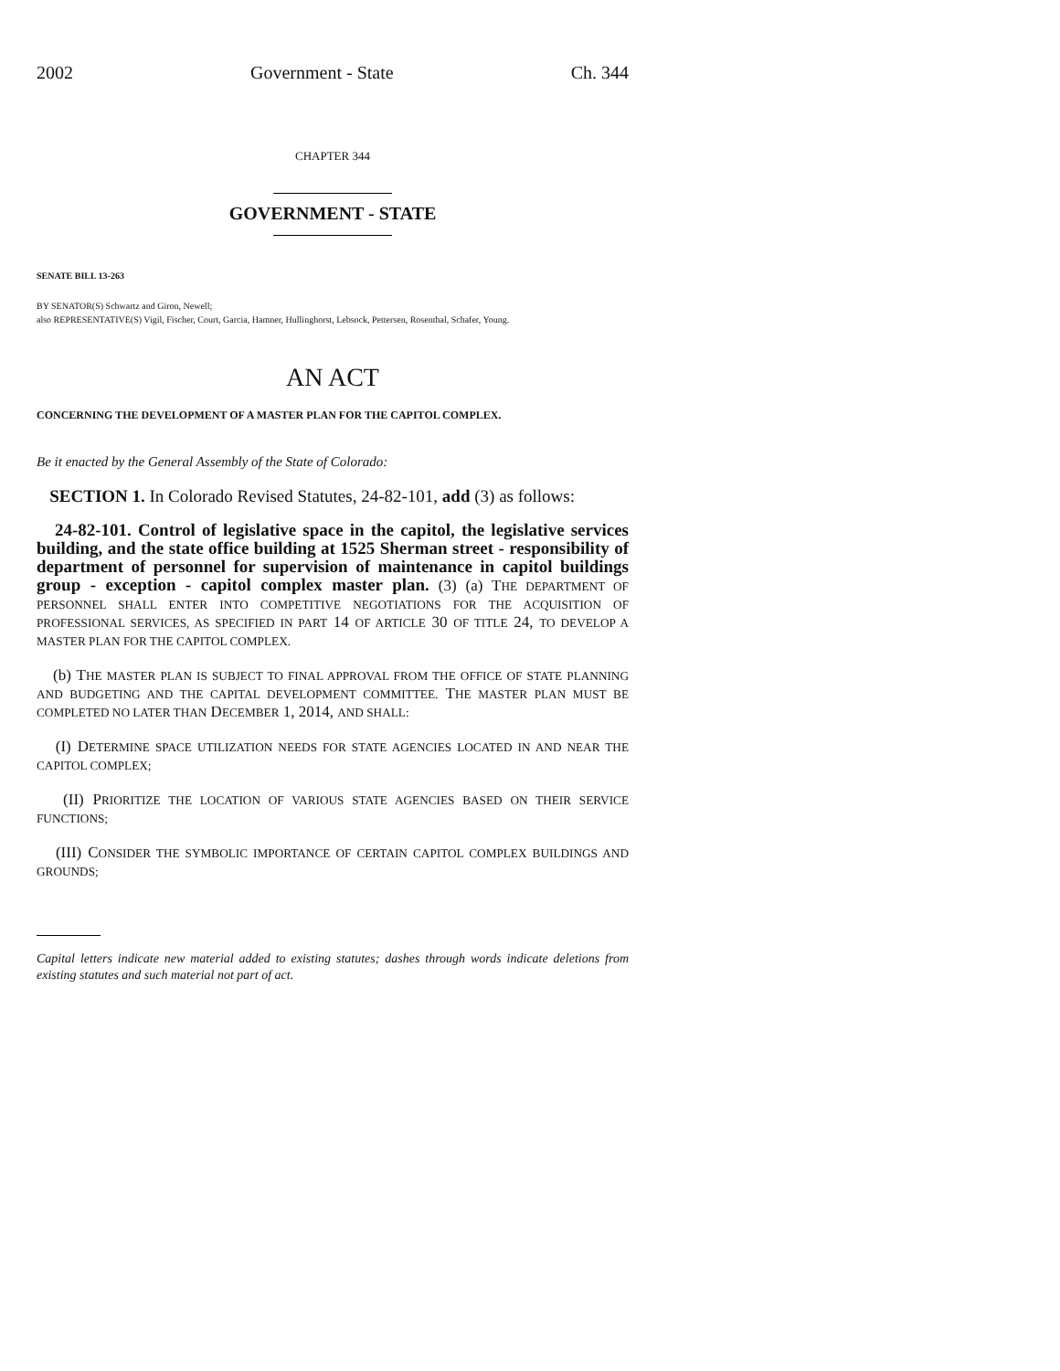2002 Government - State Ch. 344
CHAPTER 344
GOVERNMENT - STATE
SENATE BILL 13-263
BY SENATOR(S) Schwartz and Giron, Newell;
also REPRESENTATIVE(S) Vigil, Fischer, Court, Garcia, Hamner, Hullinghorst, Lebsock, Pettersen, Rosenthal, Schafer, Young.
AN ACT
CONCERNING THE DEVELOPMENT OF A MASTER PLAN FOR THE CAPITOL COMPLEX.
Be it enacted by the General Assembly of the State of Colorado:
SECTION 1. In Colorado Revised Statutes, 24-82-101, add (3) as follows:
24-82-101. Control of legislative space in the capitol, the legislative services building, and the state office building at 1525 Sherman street - responsibility of department of personnel for supervision of maintenance in capitol buildings group - exception - capitol complex master plan. (3) (a) THE DEPARTMENT OF PERSONNEL SHALL ENTER INTO COMPETITIVE NEGOTIATIONS FOR THE ACQUISITION OF PROFESSIONAL SERVICES, AS SPECIFIED IN PART 14 OF ARTICLE 30 OF TITLE 24, TO DEVELOP A MASTER PLAN FOR THE CAPITOL COMPLEX.
(b) THE MASTER PLAN IS SUBJECT TO FINAL APPROVAL FROM THE OFFICE OF STATE PLANNING AND BUDGETING AND THE CAPITAL DEVELOPMENT COMMITTEE. THE MASTER PLAN MUST BE COMPLETED NO LATER THAN DECEMBER 1, 2014, AND SHALL:
(I) DETERMINE SPACE UTILIZATION NEEDS FOR STATE AGENCIES LOCATED IN AND NEAR THE CAPITOL COMPLEX;
(II) PRIORITIZE THE LOCATION OF VARIOUS STATE AGENCIES BASED ON THEIR SERVICE FUNCTIONS;
(III) CONSIDER THE SYMBOLIC IMPORTANCE OF CERTAIN CAPITOL COMPLEX BUILDINGS AND GROUNDS;
Capital letters indicate new material added to existing statutes; dashes through words indicate deletions from existing statutes and such material not part of act.